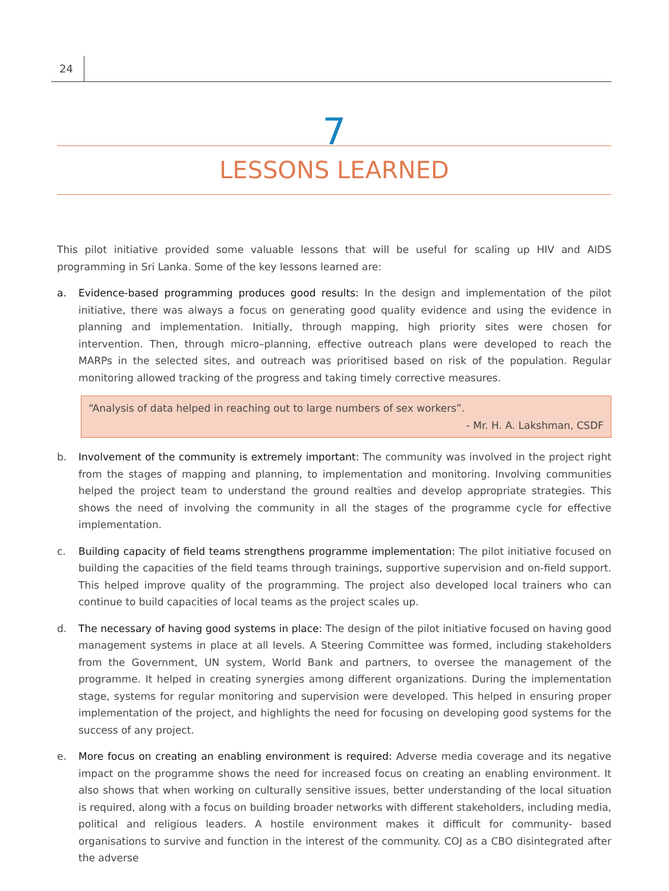24
7
LESSONS LEARNED
This pilot initiative provided some valuable lessons that will be useful for scaling up HIV and AIDS programming in Sri Lanka. Some of the key lessons learned are:
a. Evidence-based programming produces good results: In the design and implementation of the pilot initiative, there was always a focus on generating good quality evidence and using the evidence in planning and implementation. Initially, through mapping, high priority sites were chosen for intervention. Then, through micro–planning, effective outreach plans were developed to reach the MARPs in the selected sites, and outreach was prioritised based on risk of the population. Regular monitoring allowed tracking of the progress and taking timely corrective measures.
“Analysis of data helped in reaching out to large numbers of sex workers”.
- Mr. H. A. Lakshman, CSDF
b. Involvement of the community is extremely important: The community was involved in the project right from the stages of mapping and planning, to implementation and monitoring. Involving communities helped the project team to understand the ground realties and develop appropriate strategies. This shows the need of involving the community in all the stages of the programme cycle for effective implementation.
c. Building capacity of field teams strengthens programme implementation: The pilot initiative focused on building the capacities of the field teams through trainings, supportive supervision and on-field support. This helped improve quality of the programming. The project also developed local trainers who can continue to build capacities of local teams as the project scales up.
d. The necessary of having good systems in place: The design of the pilot initiative focused on having good management systems in place at all levels. A Steering Committee was formed, including stakeholders from the Government, UN system, World Bank and partners, to oversee the management of the programme. It helped in creating synergies among different organizations. During the implementation stage, systems for regular monitoring and supervision were developed. This helped in ensuring proper implementation of the project, and highlights the need for focusing on developing good systems for the success of any project.
e. More focus on creating an enabling environment is required: Adverse media coverage and its negative impact on the programme shows the need for increased focus on creating an enabling environment. It also shows that when working on culturally sensitive issues, better understanding of the local situation is required, along with a focus on building broader networks with different stakeholders, including media, political and religious leaders. A hostile environment makes it difficult for community- based organisations to survive and function in the interest of the community. COJ as a CBO disintegrated after the adverse